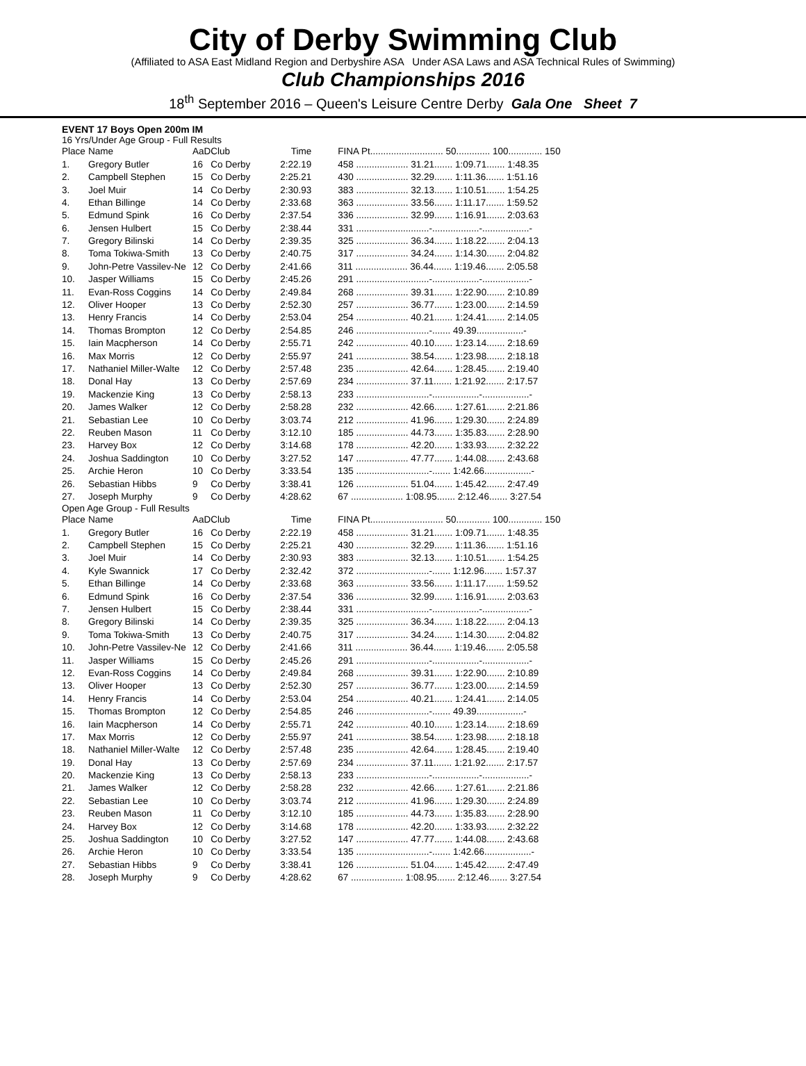City of Derby Swimming Club
(Affiliated to ASA East Midland Region and Derbyshire ASA Under ASA Laws and ASA Technical Rules of Swimming)
Club Championships 2016
18<sup>th</sup> September 2016 – Queen's Leisure Centre Derby Gala One Sheet 7
EVENT 17 Boys Open 200m IM
16 Yrs/Under Age Group - Full Results
| Place | Name | AaD | Club | Time | FINA Pt............................ 50............. 100............. 150 |
| --- | --- | --- | --- | --- | --- |
| 1. | Gregory Butler | 16 | Co Derby | 2:22.19 | 458 .................... 31.21....... 1:09.71....... 1:48.35 |
| 2. | Campbell Stephen | 15 | Co Derby | 2:25.21 | 430 .................... 32.29....... 1:11.36....... 1:51.16 |
| 3. | Joel Muir | 14 | Co Derby | 2:30.93 | 383 .................... 32.13....... 1:10.51....... 1:54.25 |
| 4. | Ethan Billinge | 14 | Co Derby | 2:33.68 | 363 .................... 33.56....... 1:11.17....... 1:59.52 |
| 5. | Edmund Spink | 16 | Co Derby | 2:37.54 | 336 .................... 32.99....... 1:16.91....... 2:03.63 |
| 6. | Jensen Hulbert | 15 | Co Derby | 2:38.44 | 331 ............................-..................-..................- |
| 7. | Gregory Bilinski | 14 | Co Derby | 2:39.35 | 325 .................... 36.34....... 1:18.22....... 2:04.13 |
| 8. | Toma Tokiwa-Smith | 13 | Co Derby | 2:40.75 | 317 .................... 34.24....... 1:14.30....... 2:04.82 |
| 9. | John-Petre Vassilev-Ne | 12 | Co Derby | 2:41.66 | 311 .................... 36.44....... 1:19.46....... 2:05.58 |
| 10. | Jasper Williams | 15 | Co Derby | 2:45.26 | 291 ............................-..................-..................- |
| 11. | Evan-Ross Coggins | 14 | Co Derby | 2:49.84 | 268 .................... 39.31....... 1:22.90....... 2:10.89 |
| 12. | Oliver Hooper | 13 | Co Derby | 2:52.30 | 257 .................... 36.77....... 1:23.00....... 2:14.59 |
| 13. | Henry Francis | 14 | Co Derby | 2:53.04 | 254 .................... 40.21....... 1:24.41....... 2:14.05 |
| 14. | Thomas Brompton | 12 | Co Derby | 2:54.85 | 246 ............................-....... 49.39..................- |
| 15. | Iain Macpherson | 14 | Co Derby | 2:55.71 | 242 .................... 40.10....... 1:23.14....... 2:18.69 |
| 16. | Max Morris | 12 | Co Derby | 2:55.97 | 241 .................... 38.54....... 1:23.98....... 2:18.18 |
| 17. | Nathaniel Miller-Walte | 12 | Co Derby | 2:57.48 | 235 .................... 42.64....... 1:28.45....... 2:19.40 |
| 18. | Donal Hay | 13 | Co Derby | 2:57.69 | 234 .................... 37.11....... 1:21.92....... 2:17.57 |
| 19. | Mackenzie King | 13 | Co Derby | 2:58.13 | 233 ............................-..................-..................- |
| 20. | James Walker | 12 | Co Derby | 2:58.28 | 232 .................... 42.66....... 1:27.61....... 2:21.86 |
| 21. | Sebastian Lee | 10 | Co Derby | 3:03.74 | 212 .................... 41.96....... 1:29.30....... 2:24.89 |
| 22. | Reuben Mason | 11 | Co Derby | 3:12.10 | 185 .................... 44.73....... 1:35.83....... 2:28.90 |
| 23. | Harvey Box | 12 | Co Derby | 3:14.68 | 178 .................... 42.20....... 1:33.93....... 2:32.22 |
| 24. | Joshua Saddington | 10 | Co Derby | 3:27.52 | 147 .................... 47.77....... 1:44.08....... 2:43.68 |
| 25. | Archie Heron | 10 | Co Derby | 3:33.54 | 135 ............................-....... 1:42.66..................- |
| 26. | Sebastian Hibbs | 9 | Co Derby | 3:38.41 | 126 .................... 51.04....... 1:45.42....... 2:47.49 |
| 27. | Joseph Murphy | 9 | Co Derby | 4:28.62 | 67 .................... 1:08.95....... 2:12.46....... 3:27.54 |
Open Age Group - Full Results
| Place | Name | AaD | Club | Time | FINA Pt............................ 50............. 100............. 150 |
| --- | --- | --- | --- | --- | --- |
| 1. | Gregory Butler | 16 | Co Derby | 2:22.19 | 458 .................... 31.21....... 1:09.71....... 1:48.35 |
| 2. | Campbell Stephen | 15 | Co Derby | 2:25.21 | 430 .................... 32.29....... 1:11.36....... 1:51.16 |
| 3. | Joel Muir | 14 | Co Derby | 2:30.93 | 383 .................... 32.13....... 1:10.51....... 1:54.25 |
| 4. | Kyle Swannick | 17 | Co Derby | 2:32.42 | 372 ............................-....... 1:12.96....... 1:57.37 |
| 5. | Ethan Billinge | 14 | Co Derby | 2:33.68 | 363 .................... 33.56....... 1:11.17....... 1:59.52 |
| 6. | Edmund Spink | 16 | Co Derby | 2:37.54 | 336 .................... 32.99....... 1:16.91....... 2:03.63 |
| 7. | Jensen Hulbert | 15 | Co Derby | 2:38.44 | 331 ............................-..................-..................- |
| 8. | Gregory Bilinski | 14 | Co Derby | 2:39.35 | 325 .................... 36.34....... 1:18.22....... 2:04.13 |
| 9. | Toma Tokiwa-Smith | 13 | Co Derby | 2:40.75 | 317 .................... 34.24....... 1:14.30....... 2:04.82 |
| 10. | John-Petre Vassilev-Ne | 12 | Co Derby | 2:41.66 | 311 .................... 36.44....... 1:19.46....... 2:05.58 |
| 11. | Jasper Williams | 15 | Co Derby | 2:45.26 | 291 ............................-..................-..................- |
| 12. | Evan-Ross Coggins | 14 | Co Derby | 2:49.84 | 268 .................... 39.31....... 1:22.90....... 2:10.89 |
| 13. | Oliver Hooper | 13 | Co Derby | 2:52.30 | 257 .................... 36.77....... 1:23.00....... 2:14.59 |
| 14. | Henry Francis | 14 | Co Derby | 2:53.04 | 254 .................... 40.21....... 1:24.41....... 2:14.05 |
| 15. | Thomas Brompton | 12 | Co Derby | 2:54.85 | 246 ............................-....... 49.39..................- |
| 16. | Iain Macpherson | 14 | Co Derby | 2:55.71 | 242 .................... 40.10....... 1:23.14....... 2:18.69 |
| 17. | Max Morris | 12 | Co Derby | 2:55.97 | 241 .................... 38.54....... 1:23.98....... 2:18.18 |
| 18. | Nathaniel Miller-Walte | 12 | Co Derby | 2:57.48 | 235 .................... 42.64....... 1:28.45....... 2:19.40 |
| 19. | Donal Hay | 13 | Co Derby | 2:57.69 | 234 .................... 37.11....... 1:21.92....... 2:17.57 |
| 20. | Mackenzie King | 13 | Co Derby | 2:58.13 | 233 ............................-..................-..................- |
| 21. | James Walker | 12 | Co Derby | 2:58.28 | 232 .................... 42.66....... 1:27.61....... 2:21.86 |
| 22. | Sebastian Lee | 10 | Co Derby | 3:03.74 | 212 .................... 41.96....... 1:29.30....... 2:24.89 |
| 23. | Reuben Mason | 11 | Co Derby | 3:12.10 | 185 .................... 44.73....... 1:35.83....... 2:28.90 |
| 24. | Harvey Box | 12 | Co Derby | 3:14.68 | 178 .................... 42.20....... 1:33.93....... 2:32.22 |
| 25. | Joshua Saddington | 10 | Co Derby | 3:27.52 | 147 .................... 47.77....... 1:44.08....... 2:43.68 |
| 26. | Archie Heron | 10 | Co Derby | 3:33.54 | 135 ............................-....... 1:42.66..................- |
| 27. | Sebastian Hibbs | 9 | Co Derby | 3:38.41 | 126 .................... 51.04....... 1:45.42....... 2:47.49 |
| 28. | Joseph Murphy | 9 | Co Derby | 4:28.62 | 67 .................... 1:08.95....... 2:12.46....... 3:27.54 |